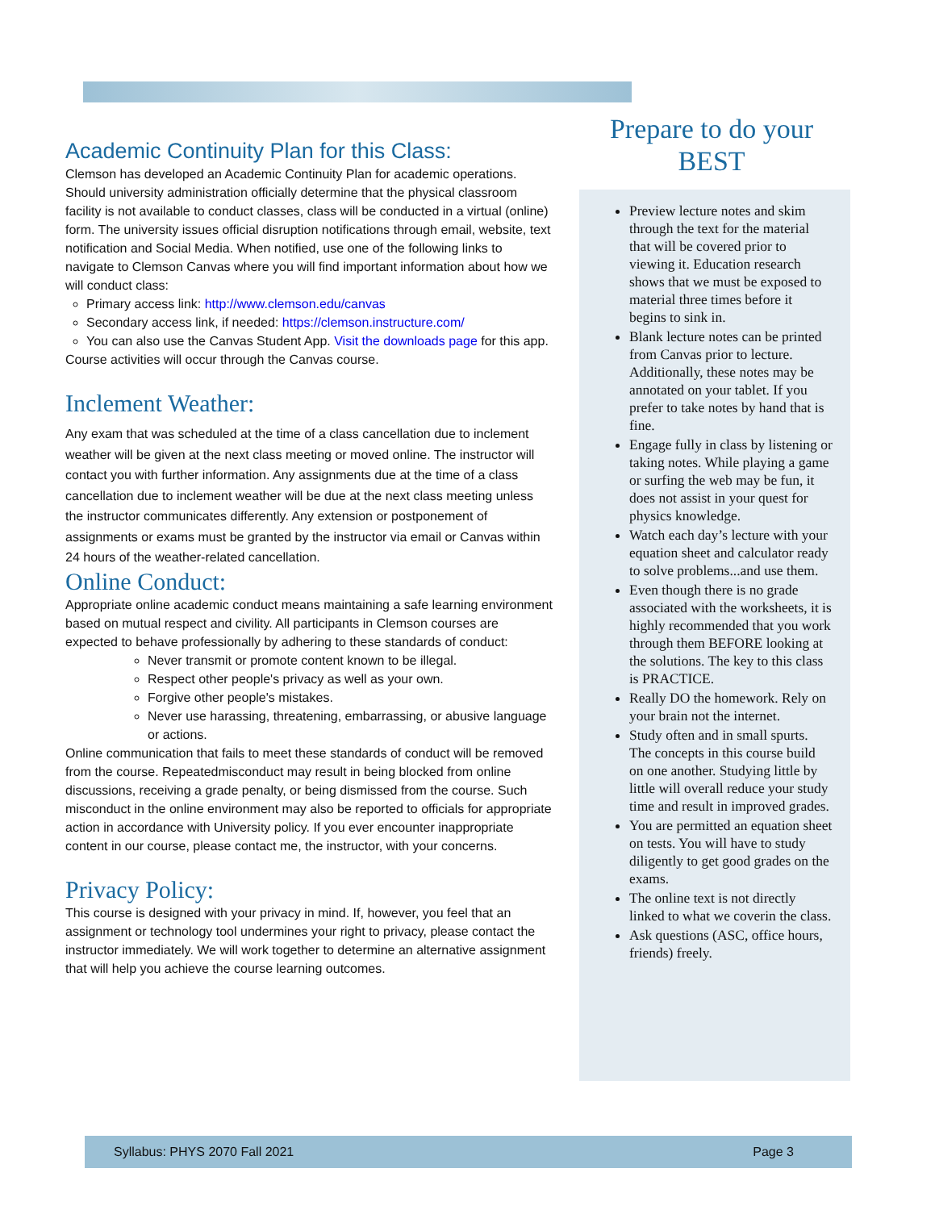Academic Continuity Plan for this Class:
Clemson has developed an Academic Continuity Plan for academic operations. Should university administration officially determine that the physical classroom facility is not available to conduct classes, class will be conducted in a virtual (online) form. The university issues official disruption notifications through email, website, text notification and Social Media. When notified, use one of the following links to navigate to Clemson Canvas where you will find important information about how we will conduct class:
Primary access link: http://www.clemson.edu/canvas
Secondary access link, if needed: https://clemson.instructure.com/
You can also use the Canvas Student App. Visit the downloads page for this app.
Course activities will occur through the Canvas course.
Inclement Weather:
Any exam that was scheduled at the time of a class cancellation due to inclement weather will be given at the next class meeting or moved online. The instructor will contact you with further information. Any assignments due at the time of a class cancellation due to inclement weather will be due at the next class meeting unless the instructor communicates differently. Any extension or postponement of assignments or exams must be granted by the instructor via email or Canvas within 24 hours of the weather-related cancellation.
Online Conduct:
Appropriate online academic conduct means maintaining a safe learning environment based on mutual respect and civility. All participants in Clemson courses are expected to behave professionally by adhering to these standards of conduct:
Never transmit or promote content known to be illegal.
Respect other people's privacy as well as your own.
Forgive other people's mistakes.
Never use harassing, threatening, embarrassing, or abusive language or actions.
Online communication that fails to meet these standards of conduct will be removed from the course. Repeatedmisconduct may result in being blocked from online discussions, receiving a grade penalty, or being dismissed from the course. Such misconduct in the online environment may also be reported to officials for appropriate action in accordance with University policy. If you ever encounter inappropriate content in our course, please contact me, the instructor, with your concerns.
Privacy Policy:
This course is designed with your privacy in mind. If, however, you feel that an assignment or technology tool undermines your right to privacy, please contact the instructor immediately. We will work together to determine an alternative assignment that will help you achieve the course learning outcomes.
Prepare to do your
BEST
Preview lecture notes and skim through the text for the material that will be covered prior to viewing it. Education research shows that we must be exposed to material three times before it begins to sink in.
Blank lecture notes can be printed from Canvas prior to lecture. Additionally, these notes may be annotated on your tablet. If you prefer to take notes by hand that is fine.
Engage fully in class by listening or taking notes. While playing a game or surfing the web may be fun, it does not assist in your quest for physics knowledge.
Watch each day’s lecture with your equation sheet and calculator ready to solve problems...and use them.
Even though there is no grade associated with the worksheets, it is highly recommended that you work through them BEFORE looking at the solutions. The key to this class is PRACTICE.
Really DO the homework. Rely on your brain not the internet.
Study often and in small spurts. The concepts in this course build on one another. Studying little by little will overall reduce your study time and result in improved grades.
You are permitted an equation sheet on tests. You will have to study diligently to get good grades on the exams.
The online text is not directly linked to what we coverin the class.
Ask questions (ASC, office hours, friends) freely.
Syllabus: PHYS 2070 Fall 2021 Page 3